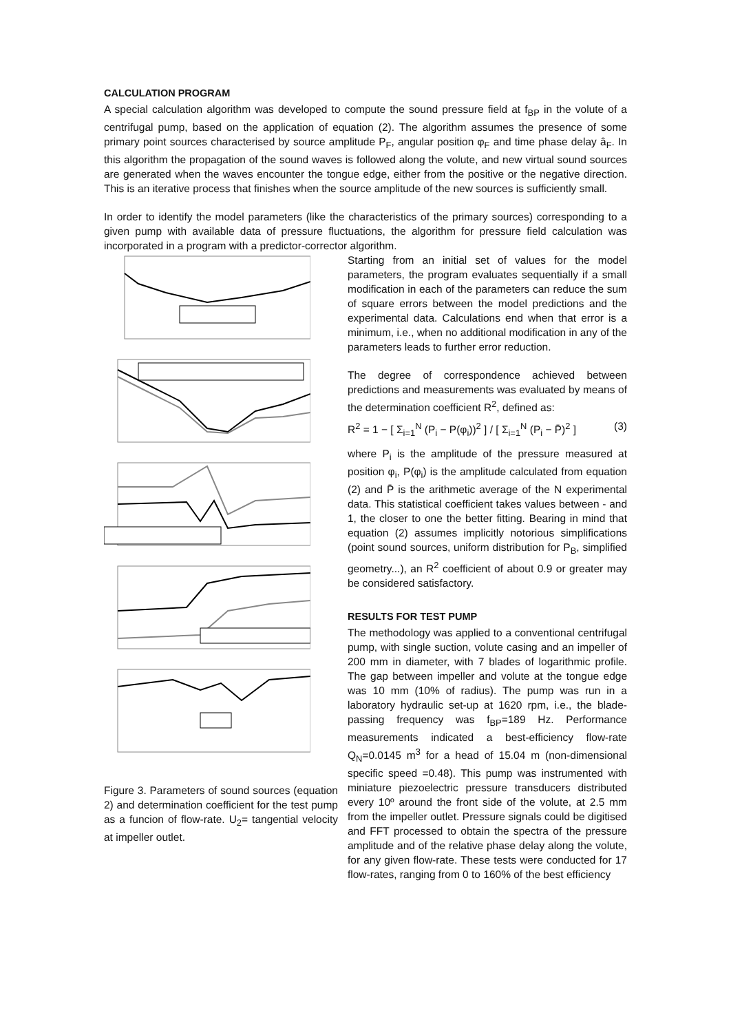CALCULATION PROGRAM
A special calculation algorithm was developed to compute the sound pressure field at f<sub>BP</sub> in the volute of a centrifugal pump, based on the application of equation (2). The algorithm assumes the presence of some primary point sources characterised by source amplitude P<sub>F</sub>, angular position φ<sub>F</sub> and time phase delay â<sub>F</sub>. In this algorithm the propagation of the sound waves is followed along the volute, and new virtual sound sources are generated when the waves encounter the tongue edge, either from the positive or the negative direction. This is an iterative process that finishes when the source amplitude of the new sources is sufficiently small.
In order to identify the model parameters (like the characteristics of the primary sources) corresponding to a given pump with available data of pressure fluctuations, the algorithm for pressure field calculation was incorporated in a program with a predictor-corrector algorithm.
Figure 3. Parameters of sound sources (equation 2) and determination coefficient for the test pump as a funcion of flow-rate. U<sub>2</sub>= tangential velocity at impeller outlet.
Starting from an initial set of values for the model parameters, the program evaluates sequentially if a small modification in each of the parameters can reduce the sum of square errors between the model predictions and the experimental data. Calculations end when that error is a minimum, i.e., when no additional modification in any of the parameters leads to further error reduction.
The degree of correspondence achieved between predictions and measurements was evaluated by means of the determination coefficient R<sup>2</sup>, defined as:
R<sup>2</sup> = 1 − [ Σ<sub>i=1</sub><sup>N</sup> (P<sub>i</sub> − P(φ<sub>i</sub>))<sup>2</sup> ] / [ Σ<sub>i=1</sub><sup>N</sup> (P<sub>i</sub> − P̄)<sup>2</sup> ] (3)
where P<sub>i</sub> is the amplitude of the pressure measured at position φ<sub>i</sub>, P(φ<sub>i</sub>) is the amplitude calculated from equation (2) and P̄ is the arithmetic average of the N experimental data. This statistical coefficient takes values between - and 1, the closer to one the better fitting. Bearing in mind that equation (2) assumes implicitly notorious simplifications (point sound sources, uniform distribution for P<sub>B</sub>, simplified geometry...), an R<sup>2</sup> coefficient of about 0.9 or greater may be considered satisfactory.
RESULTS FOR TEST PUMP
The methodology was applied to a conventional centrifugal pump, with single suction, volute casing and an impeller of 200 mm in diameter, with 7 blades of logarithmic profile. The gap between impeller and volute at the tongue edge was 10 mm (10% of radius). The pump was run in a laboratory hydraulic set-up at 1620 rpm, i.e., the blade-passing frequency was f<sub>BP</sub>=189 Hz. Performance measurements indicated a best-efficiency flow-rate Q<sub>N</sub>=0.0145 m<sup>3</sup> for a head of 15.04 m (non-dimensional specific speed =0.48). This pump was instrumented with miniature piezoelectric pressure transducers distributed every 10º around the front side of the volute, at 2.5 mm from the impeller outlet. Pressure signals could be digitised and FFT processed to obtain the spectra of the pressure amplitude and of the relative phase delay along the volute, for any given flow-rate. These tests were conducted for 17 flow-rates, ranging from 0 to 160% of the best efficiency